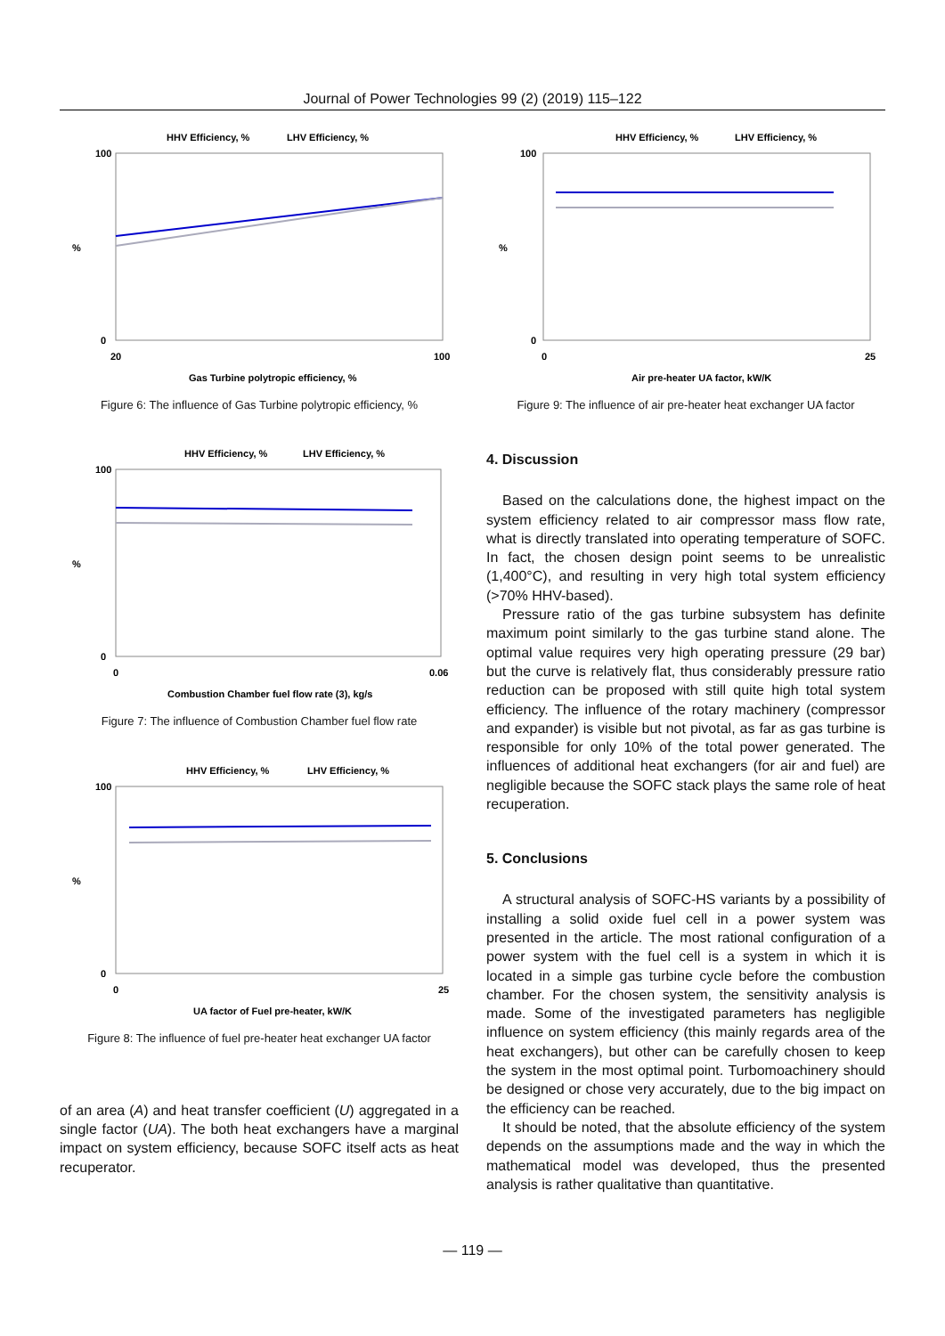Journal of Power Technologies 99 (2) (2019) 115–122
HHV Efficiency, %
LHV Efficiency, %
100
0
%
20
100
Gas Turbine polytropic efficiency, %
Figure 6: The influence of Gas Turbine polytropic efficiency, %
HHV Efficiency, %
LHV Efficiency, %
100
0
%
0
0.06
Combustion Chamber fuel flow rate (3), kg/s
Figure 7: The influence of Combustion Chamber fuel flow rate
HHV Efficiency, %
LHV Efficiency, %
100
0
%
0
25
UA factor of Fuel pre-heater, kW/K
Figure 8: The influence of fuel pre-heater heat exchanger UA factor
of an area (A) and heat transfer coefficient (U) aggregated in a single factor (UA). The both heat exchangers have a marginal impact on system efficiency, because SOFC itself acts as heat recuperator.
HHV Efficiency, %
LHV Efficiency, %
100
0
%
0
25
Air pre-heater UA factor, kW/K
Figure 9: The influence of air pre-heater heat exchanger UA factor
4. Discussion
Based on the calculations done, the highest impact on the system efficiency related to air compressor mass flow rate, what is directly translated into operating temperature of SOFC. In fact, the chosen design point seems to be unrealistic (1,400°C), and resulting in very high total system efficiency (>70% HHV-based).
Pressure ratio of the gas turbine subsystem has definite maximum point similarly to the gas turbine stand alone. The optimal value requires very high operating pressure (29 bar) but the curve is relatively flat, thus considerably pressure ratio reduction can be proposed with still quite high total system efficiency. The influence of the rotary machinery (compressor and expander) is visible but not pivotal, as far as gas turbine is responsible for only 10% of the total power generated. The influences of additional heat exchangers (for air and fuel) are negligible because the SOFC stack plays the same role of heat recuperation.
5. Conclusions
A structural analysis of SOFC-HS variants by a possibility of installing a solid oxide fuel cell in a power system was presented in the article. The most rational configuration of a power system with the fuel cell is a system in which it is located in a simple gas turbine cycle before the combustion chamber. For the chosen system, the sensitivity analysis is made. Some of the investigated parameters has negligible influence on system efficiency (this mainly regards area of the heat exchangers), but other can be carefully chosen to keep the system in the most optimal point. Turbomoachinery should be designed or chose very accurately, due to the big impact on the efficiency can be reached.
It should be noted, that the absolute efficiency of the system depends on the assumptions made and the way in which the mathematical model was developed, thus the presented analysis is rather qualitative than quantitative.
— 119 —